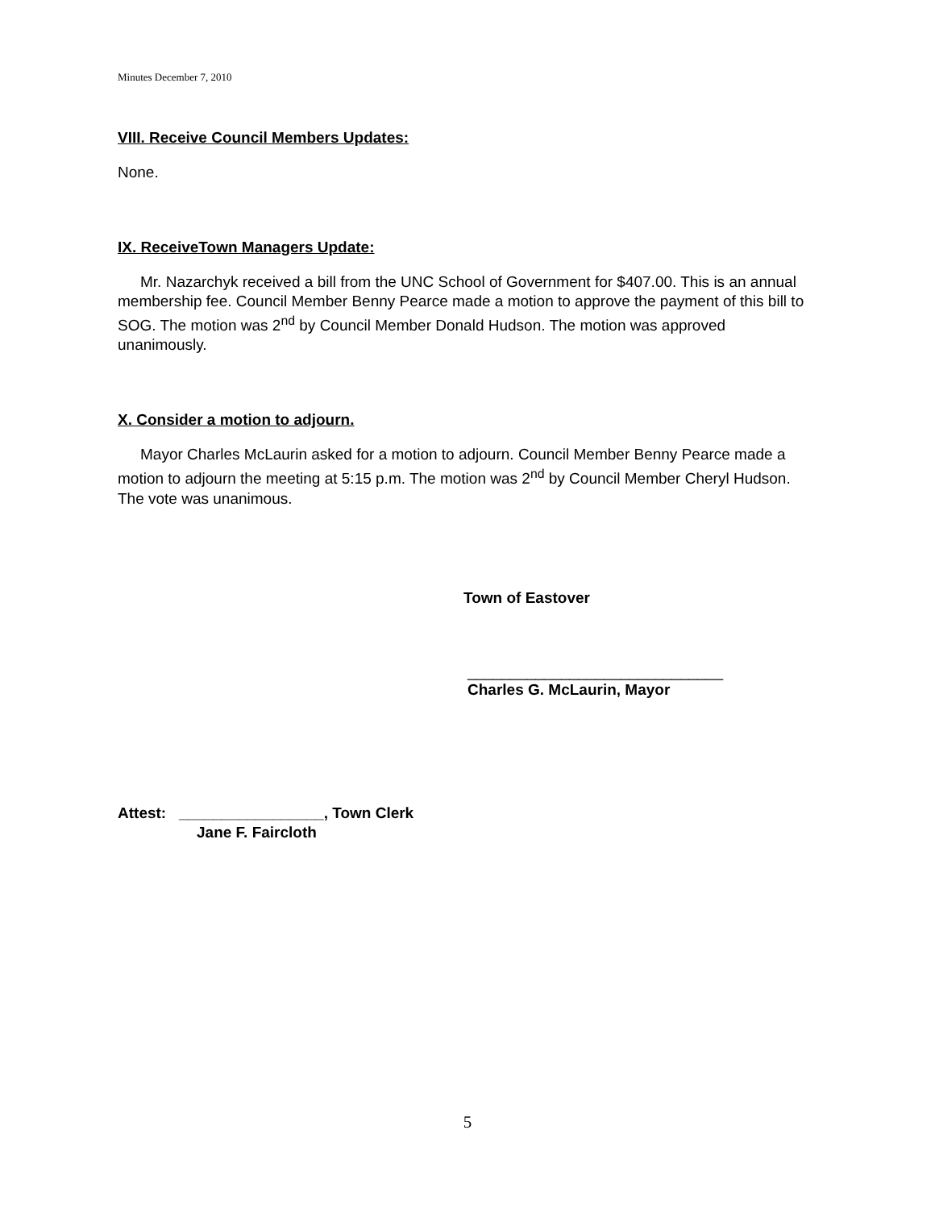Minutes December 7, 2010
VIII. Receive Council Members Updates:
None.
IX. ReceiveTown Managers Update:
Mr. Nazarchyk received a bill from the UNC School of Government for $407.00. This is an annual membership fee. Council Member Benny Pearce made a motion to approve the payment of this bill to SOG. The motion was 2<sup>nd</sup> by Council Member Donald Hudson. The motion was approved unanimously.
X. Consider a motion to adjourn.
Mayor Charles McLaurin asked for a motion to adjourn. Council Member Benny Pearce made a motion to adjourn the meeting at 5:15 p.m. The motion was 2<sup>nd</sup> by Council Member Cheryl Hudson. The vote was unanimous.
Town of Eastover
______________________________
Charles G. McLaurin, Mayor
Attest: _________________, Town Clerk
Jane F. Faircloth
5